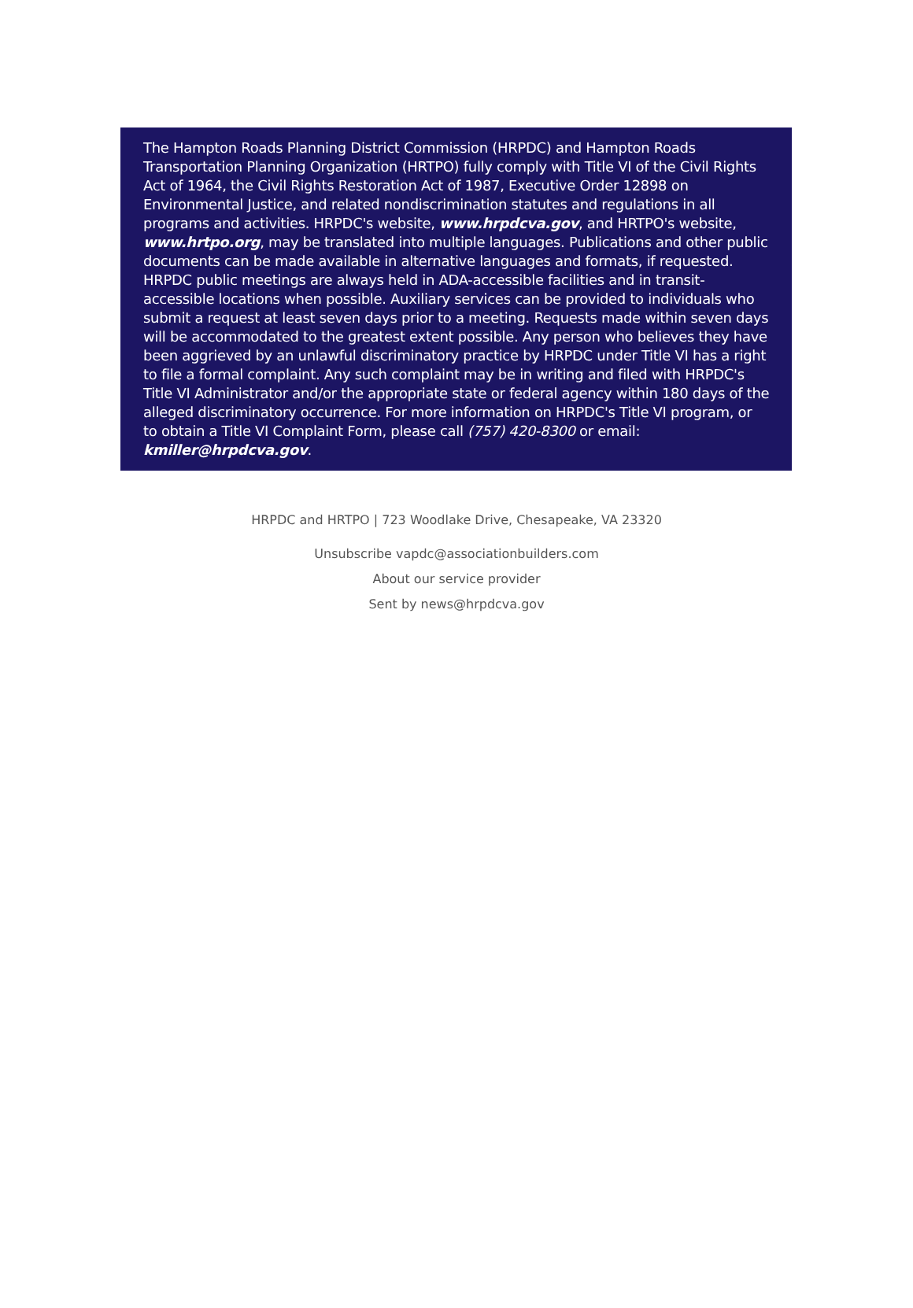The Hampton Roads Planning District Commission (HRPDC) and Hampton Roads Transportation Planning Organization (HRTPO) fully comply with Title VI of the Civil Rights Act of 1964, the Civil Rights Restoration Act of 1987, Executive Order 12898 on Environmental Justice, and related nondiscrimination statutes and regulations in all programs and activities. HRPDC's website, www.hrpdcva.gov, and HRTPO's website, www.hrtpo.org, may be translated into multiple languages. Publications and other public documents can be made available in alternative languages and formats, if requested. HRPDC public meetings are always held in ADA-accessible facilities and in transit-accessible locations when possible. Auxiliary services can be provided to individuals who submit a request at least seven days prior to a meeting. Requests made within seven days will be accommodated to the greatest extent possible. Any person who believes they have been aggrieved by an unlawful discriminatory practice by HRPDC under Title VI has a right to file a formal complaint. Any such complaint may be in writing and filed with HRPDC's Title VI Administrator and/or the appropriate state or federal agency within 180 days of the alleged discriminatory occurrence. For more information on HRPDC's Title VI program, or to obtain a Title VI Complaint Form, please call (757) 420-8300 or email: kmiller@hrpdcva.gov.
HRPDC and HRTPO | 723 Woodlake Drive, Chesapeake, VA 23320
Unsubscribe vapdc@associationbuilders.com
About our service provider
Sent by news@hrpdcva.gov